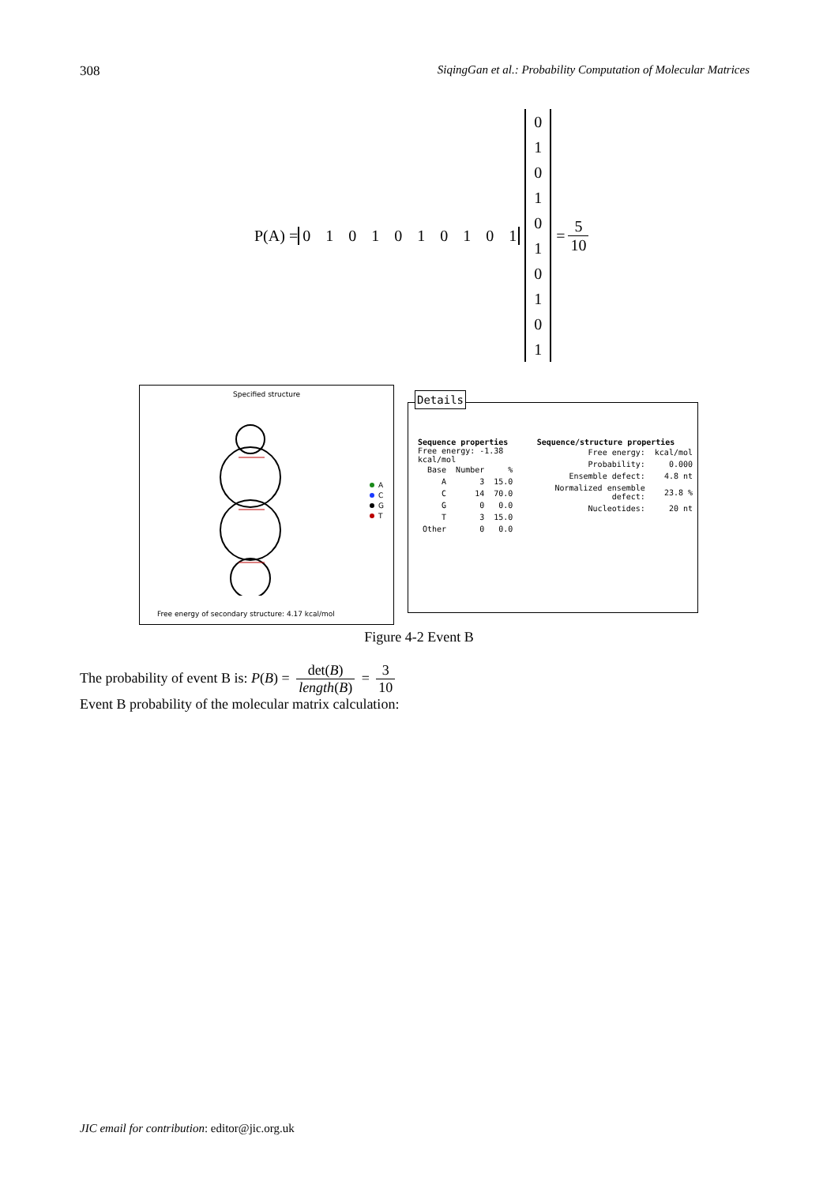308 SiqingGan et al.: Probability Computation of Molecular Matrices
P(A) = 0 1 0 1 0 1 0 1 0 1 0
1
0
1
0
1
0
1
0
1 = 5 10
Specified structure
A
C
G
T
Free energy of secondary structure: 4.17 kcal/mol
Details
Sequence properties
Free energy: -1.38 kcal/mol
| Base | Number | % |
| --- | --- | --- |
| A | 3 | 15.0 |
| C | 14 | 70.0 |
| G | 0 | 0.0 |
| T | 3 | 15.0 |
| Other | 0 | 0.0 |
Sequence/structure properties
| Free energy: | kcal/mol |
| Probability: | 0.000 |
| Ensemble defect: | 4.8 nt |
| Normalized ensemble defect: | 23.8 % |
| Nucleotides: | 20 nt |
Figure 4-2 Event B
The probability of event B is: P(B) = det(B) length(B) = 3 10
Event B probability of the molecular matrix calculation:
JIC email for contribution: editor@jic.org.uk